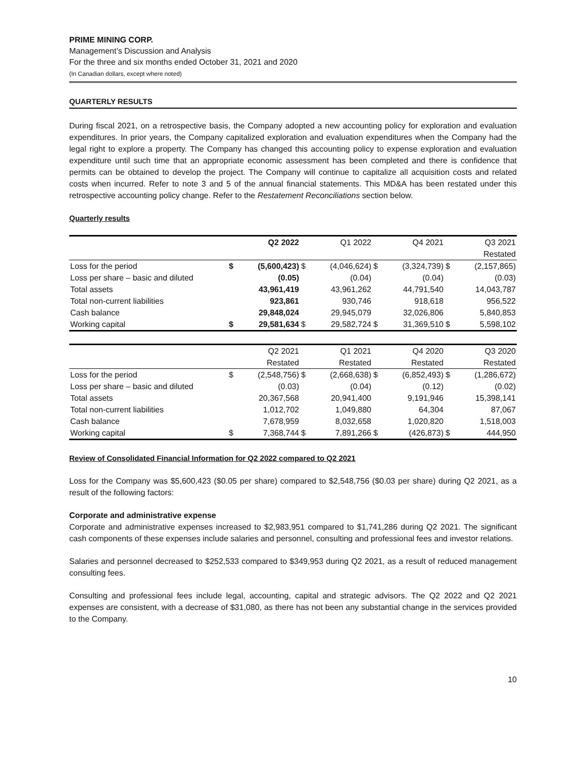PRIME MINING CORP.
Management’s Discussion and Analysis
For the three and six months ended October 31, 2021 and 2020
(In Canadian dollars, except where noted)
QUARTERLY RESULTS
During fiscal 2021, on a retrospective basis, the Company adopted a new accounting policy for exploration and evaluation expenditures. In prior years, the Company capitalized exploration and evaluation expenditures when the Company had the legal right to explore a property. The Company has changed this accounting policy to expense exploration and evaluation expenditure until such time that an appropriate economic assessment has been completed and there is confidence that permits can be obtained to develop the project. The Company will continue to capitalize all acquisition costs and related costs when incurred. Refer to note 3 and 5 of the annual financial statements. This MD&A has been restated under this retrospective accounting policy change. Refer to the Restatement Reconciliations section below.
Quarterly results
| | Q2 2022 | | Q1 2022 | | Q4 2021 | | Q3 2021 | |
| --- | --- | --- | --- | --- | --- | --- | --- | --- |
| | | | | | | | Restated | |
| Loss for the period | $ | (5,600,423) | $ | (4,046,624) | $ | (3,324,739) | $ | (2,157,865) |
| Loss per share – basic and diluted | | (0.05) | | (0.04) | | (0.04) | | (0.03) |
| Total assets | | 43,961,419 | | 43,961,262 | | 44,791,540 | | 14,043,787 |
| Total non-current liabilities | | 923,861 | | 930,746 | | 918,618 | | 956,522 |
| Cash balance | | 29,848,024 | | 29,945,079 | | 32,026,806 | | 5,840,853 |
| Working capital | $ | 29,581,634 | $ | 29,582,724 | $ | 31,369,510 | $ | 5,598,102 |
| | Q2 2021 | | Q1 2021 | | Q4 2020 | | Q3 2020 | |
| --- | --- | --- | --- | --- | --- | --- | --- | --- |
| | Restated | | Restated | | Restated | | Restated | |
| Loss for the period | $ | (2,548,756) | $ | (2,668,638) | $ | (6,852,493) | $ | (1,286,672) |
| Loss per share – basic and diluted | | (0.03) | | (0.04) | | (0.12) | | (0.02) |
| Total assets | | 20,367,568 | | 20,941,400 | | 9,191,946 | | 15,398,141 |
| Total non-current liabilities | | 1,012,702 | | 1,049,880 | | 64,304 | | 87,067 |
| Cash balance | | 7,678,959 | | 8,032,658 | | 1,020,820 | | 1,518,003 |
| Working capital | $ | 7,368,744 | $ | 7,891,266 | $ | (426,873) | $ | 444,950 |
Review of Consolidated Financial Information for Q2 2022 compared to Q2 2021
Loss for the Company was $5,600,423 ($0.05 per share) compared to $2,548,756 ($0.03 per share) during Q2 2021, as a result of the following factors:
Corporate and administrative expense
Corporate and administrative expenses increased to $2,983,951 compared to $1,741,286 during Q2 2021. The significant cash components of these expenses include salaries and personnel, consulting and professional fees and investor relations.
Salaries and personnel decreased to $252,533 compared to $349,953 during Q2 2021, as a result of reduced management consulting fees.
Consulting and professional fees include legal, accounting, capital and strategic advisors. The Q2 2022 and Q2 2021 expenses are consistent, with a decrease of $31,080, as there has not been any substantial change in the services provided to the Company.
10